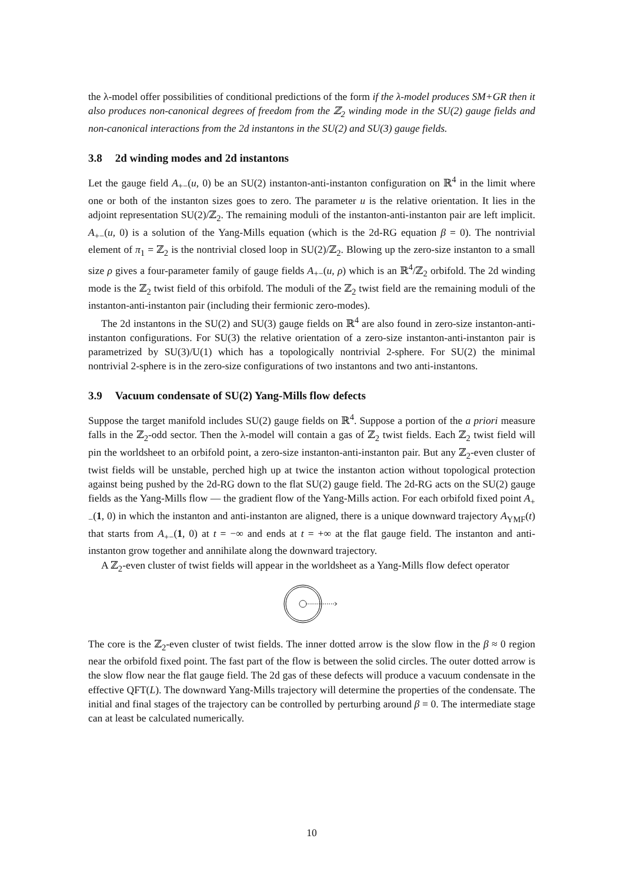the λ-model offer possibilities of conditional predictions of the form if the λ-model produces SM+GR then it also produces non-canonical degrees of freedom from the ℤ<sub>2</sub> winding mode in the SU(2) gauge fields and non-canonical interactions from the 2d instantons in the SU(2) and SU(3) gauge fields.
3.8 2d winding modes and 2d instantons
Let the gauge field A<sub>+−</sub>(u, 0) be an SU(2) instanton-anti-instanton configuration on ℝ<sup>4</sup> in the limit where one or both of the instanton sizes goes to zero. The parameter u is the relative orientation. It lies in the adjoint representation SU(2)/ℤ<sub>2</sub>. The remaining moduli of the instanton-anti-instanton pair are left implicit. A<sub>+−</sub>(u, 0) is a solution of the Yang-Mills equation (which is the 2d-RG equation β = 0). The nontrivial element of π<sub>1</sub> = ℤ<sub>2</sub> is the nontrivial closed loop in SU(2)/ℤ<sub>2</sub>. Blowing up the zero-size instanton to a small size ρ gives a four-parameter family of gauge fields A<sub>+−</sub>(u, ρ) which is an ℝ<sup>4</sup>/ℤ<sub>2</sub> orbifold. The 2d winding mode is the ℤ<sub>2</sub> twist field of this orbifold. The moduli of the ℤ<sub>2</sub> twist field are the remaining moduli of the instanton-anti-instanton pair (including their fermionic zero-modes).
The 2d instantons in the SU(2) and SU(3) gauge fields on ℝ<sup>4</sup> are also found in zero-size instanton-anti-instanton configurations. For SU(3) the relative orientation of a zero-size instanton-anti-instanton pair is parametrized by SU(3)/U(1) which has a topologically nontrivial 2-sphere. For SU(2) the minimal nontrivial 2-sphere is in the zero-size configurations of two instantons and two anti-instantons.
3.9 Vacuum condensate of SU(2) Yang-Mills flow defects
Suppose the target manifold includes SU(2) gauge fields on ℝ<sup>4</sup>. Suppose a portion of the a priori measure falls in the ℤ<sub>2</sub>-odd sector. Then the λ-model will contain a gas of ℤ<sub>2</sub> twist fields. Each ℤ<sub>2</sub> twist field will pin the worldsheet to an orbifold point, a zero-size instanton-anti-instanton pair. But any ℤ<sub>2</sub>-even cluster of twist fields will be unstable, perched high up at twice the instanton action without topological protection against being pushed by the 2d-RG down to the flat SU(2) gauge field. The 2d-RG acts on the SU(2) gauge fields as the Yang-Mills flow — the gradient flow of the Yang-Mills action. For each orbifold fixed point A<sub>+−</sub>(1, 0) in which the instanton and anti-instanton are aligned, there is a unique downward trajectory A<sub>YMF</sub>(t) that starts from A<sub>+−</sub>(1, 0) at t = −∞ and ends at t = +∞ at the flat gauge field. The instanton and anti-instanton grow together and annihilate along the downward trajectory.
A ℤ<sub>2</sub>-even cluster of twist fields will appear in the worldsheet as a Yang-Mills flow defect operator
The core is the ℤ<sub>2</sub>-even cluster of twist fields. The inner dotted arrow is the slow flow in the β ≈ 0 region near the orbifold fixed point. The fast part of the flow is between the solid circles. The outer dotted arrow is the slow flow near the flat gauge field. The 2d gas of these defects will produce a vacuum condensate in the effective QFT(L). The downward Yang-Mills trajectory will determine the properties of the condensate. The initial and final stages of the trajectory can be controlled by perturbing around β = 0. The intermediate stage can at least be calculated numerically.
10